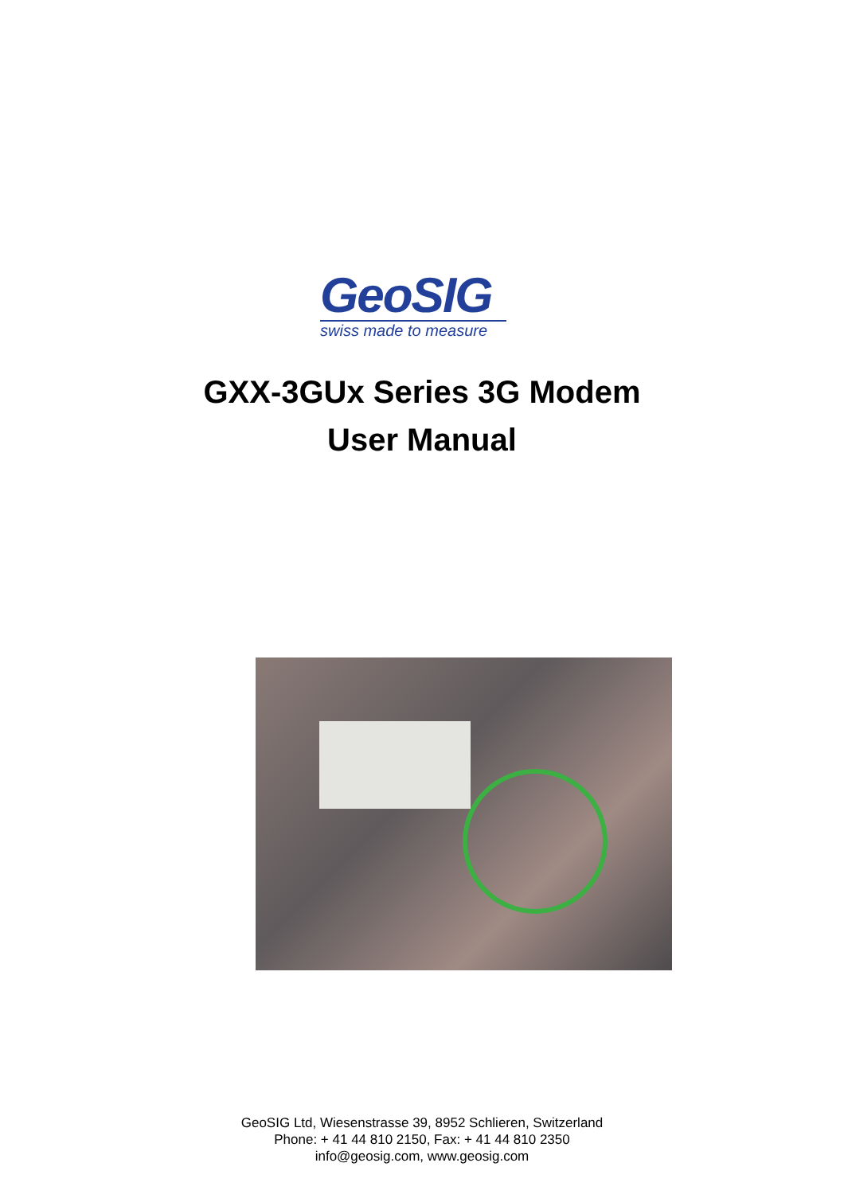GeoSIG
swiss made to measure
GXX-3GUx Series 3G Modem
User Manual
GeoSIG Ltd, Wiesenstrasse 39, 8952 Schlieren, Switzerland
Phone: + 41 44 810 2150, Fax: + 41 44 810 2350
info@geosig.com, www.geosig.com